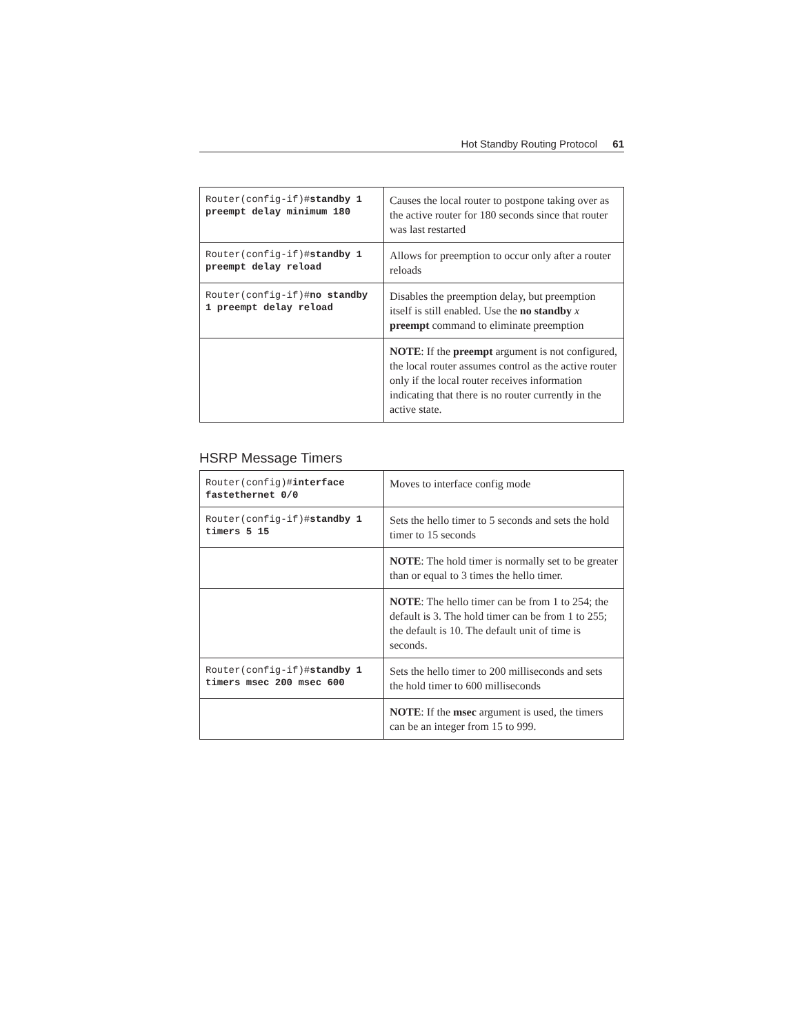Hot Standby Routing Protocol 61
| Router(config-if)# standby 1 preempt delay minimum 180 | Causes the local router to postpone taking over as the active router for 180 seconds since that router was last restarted |
| Router(config-if)# standby 1 preempt delay reload | Allows for preemption to occur only after a router reloads |
| Router(config-if)# no standby 1 preempt delay reload | Disables the preemption delay, but preemption itself is still enabled. Use the no standby x preempt command to eliminate preemption |
| | NOTE : If the preempt argument is not configured, the local router assumes control as the active router only if the local router receives information indicating that there is no router currently in the active state. |
HSRP Message Timers
| Router(config)# interface fastethernet 0/0 | Moves to interface config mode |
| Router(config-if)# standby 1 timers 5 15 | Sets the hello timer to 5 seconds and sets the hold timer to 15 seconds |
| | NOTE : The hold timer is normally set to be greater than or equal to 3 times the hello timer. |
| | NOTE : The hello timer can be from 1 to 254; the default is 3. The hold timer can be from 1 to 255; the default is 10. The default unit of time is seconds. |
| Router(config-if)# standby 1 timers msec 200 msec 600 | Sets the hello timer to 200 milliseconds and sets the hold timer to 600 milliseconds |
| | NOTE : If the msec argument is used, the timers can be an integer from 15 to 999. |